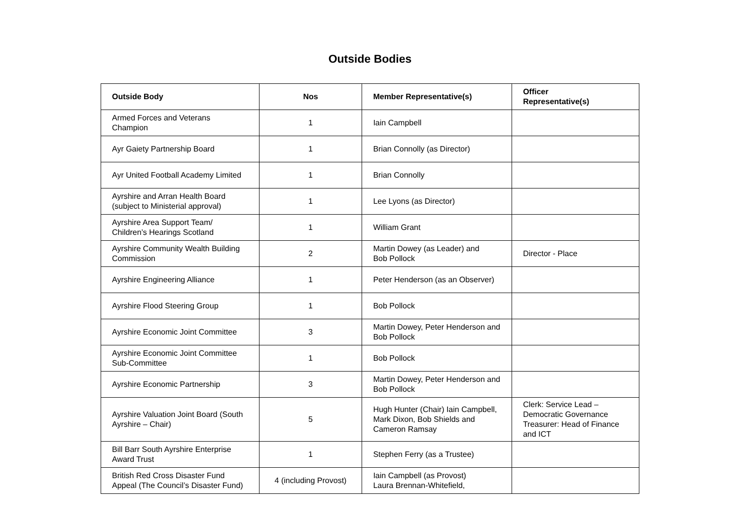Outside Bodies
| Outside Body | Nos | Member Representative(s) | Officer Representative(s) |
| --- | --- | --- | --- |
| Armed Forces and Veterans Champion | 1 | Iain Campbell | |
| Ayr Gaiety Partnership Board | 1 | Brian Connolly (as Director) | |
| Ayr United Football Academy Limited | 1 | Brian Connolly | |
| Ayrshire and Arran Health Board (subject to Ministerial approval) | 1 | Lee Lyons (as Director) | |
| Ayrshire Area Support Team/ Children’s Hearings Scotland | 1 | William Grant | |
| Ayrshire Community Wealth Building Commission | 2 | Martin Dowey (as Leader) and Bob Pollock | Director - Place |
| Ayrshire Engineering Alliance | 1 | Peter Henderson (as an Observer) | |
| Ayrshire Flood Steering Group | 1 | Bob Pollock | |
| Ayrshire Economic Joint Committee | 3 | Martin Dowey, Peter Henderson and Bob Pollock | |
| Ayrshire Economic Joint Committee Sub-Committee | 1 | Bob Pollock | |
| Ayrshire Economic Partnership | 3 | Martin Dowey, Peter Henderson and Bob Pollock | |
| Ayrshire Valuation Joint Board (South Ayrshire – Chair) | 5 | Hugh Hunter (Chair) Iain Campbell, Mark Dixon, Bob Shields and Cameron Ramsay | Clerk: Service Lead – Democratic Governance Treasurer: Head of Finance and ICT |
| Bill Barr South Ayrshire Enterprise Award Trust | 1 | Stephen Ferry (as a Trustee) | |
| British Red Cross Disaster Fund Appeal (The Council’s Disaster Fund) | 4 (including Provost) | Iain Campbell (as Provost) Laura Brennan-Whitefield, | |